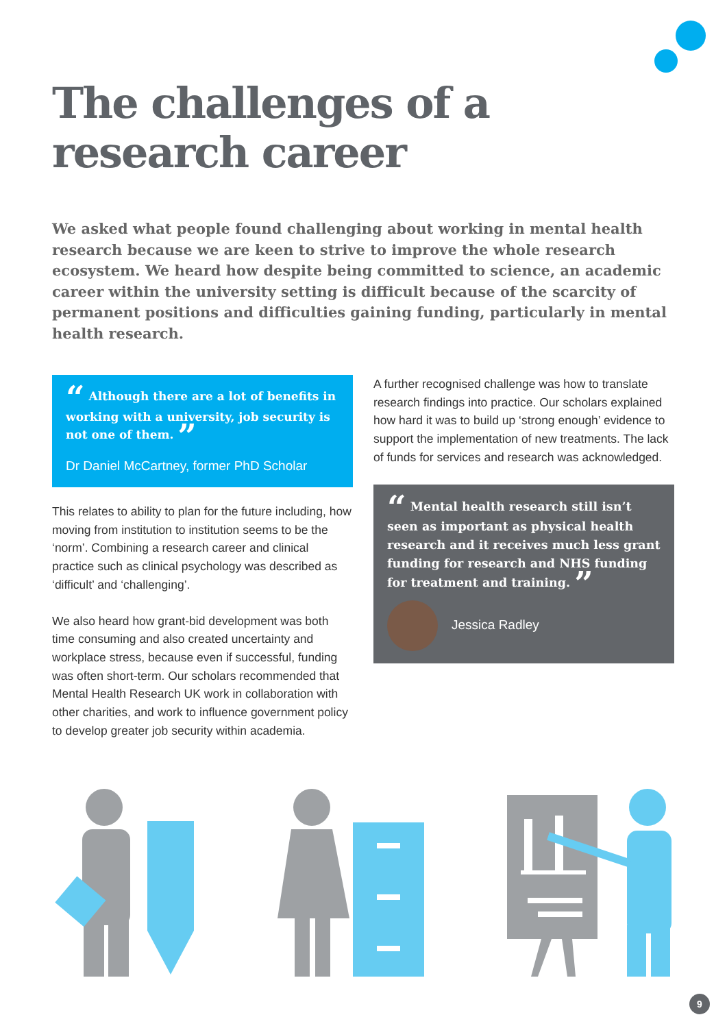The challenges of a
research career
We asked what people found challenging about working in mental health research because we are keen to strive to improve the whole research ecosystem. We heard how despite being committed to science, an academic career within the university setting is difficult because of the scarcity of permanent positions and difficulties gaining funding, particularly in mental health research.
“ Although there are a lot of benefits in working with a university, job security is not one of them. ”
Dr Daniel McCartney, former PhD Scholar
This relates to ability to plan for the future including, how moving from institution to institution seems to be the ‘norm’. Combining a research career and clinical practice such as clinical psychology was described as ‘difficult’ and ‘challenging’.
We also heard how grant-bid development was both time consuming and also created uncertainty and workplace stress, because even if successful, funding was often short-term. Our scholars recommended that Mental Health Research UK work in collaboration with other charities, and work to influence government policy to develop greater job security within academia.
A further recognised challenge was how to translate research findings into practice. Our scholars explained how hard it was to build up ‘strong enough’ evidence to support the implementation of new treatments. The lack of funds for services and research was acknowledged.
“ Mental health research still isn’t seen as important as physical health research and it receives much less grant funding for research and NHS funding for treatment and training. ”
Jessica Radley
9